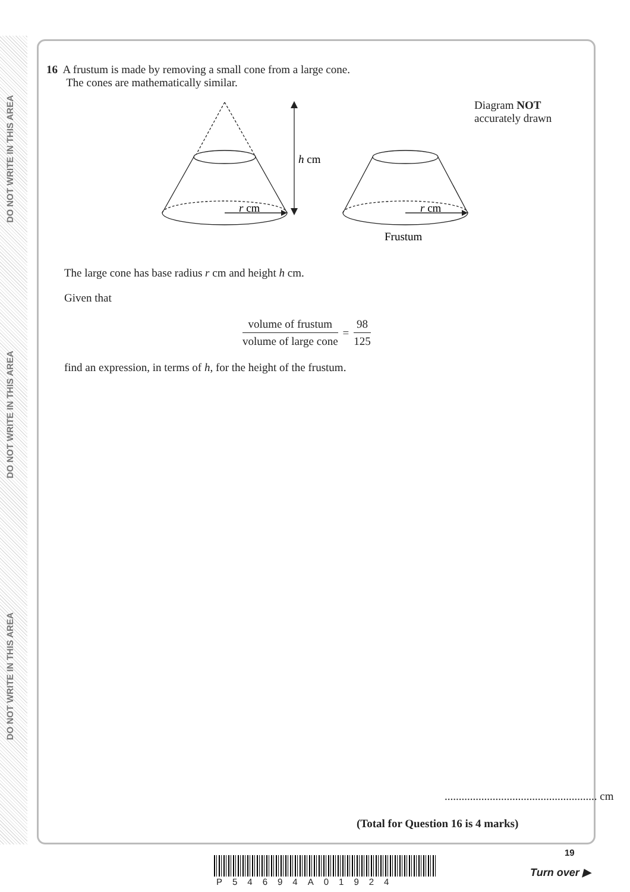DO NOT WRITE IN THIS AREA
DO NOT WRITE IN THIS AREA
DO NOT WRITE IN THIS AREA
16 A frustum is made by removing a small cone from a large cone.
The cones are mathematically similar.
h cm
r cm
r cm
Frustum
Diagram NOT accurately drawn
The large cone has base radius r cm and height h cm.
Given that
volume of frustum
volume of large cone
=
98
125
find an expression, in terms of h, for the height of the frustum.
...................................................... cm
(Total for Question 16 is 4 marks)
P54694A01924
19
Turn over ▶